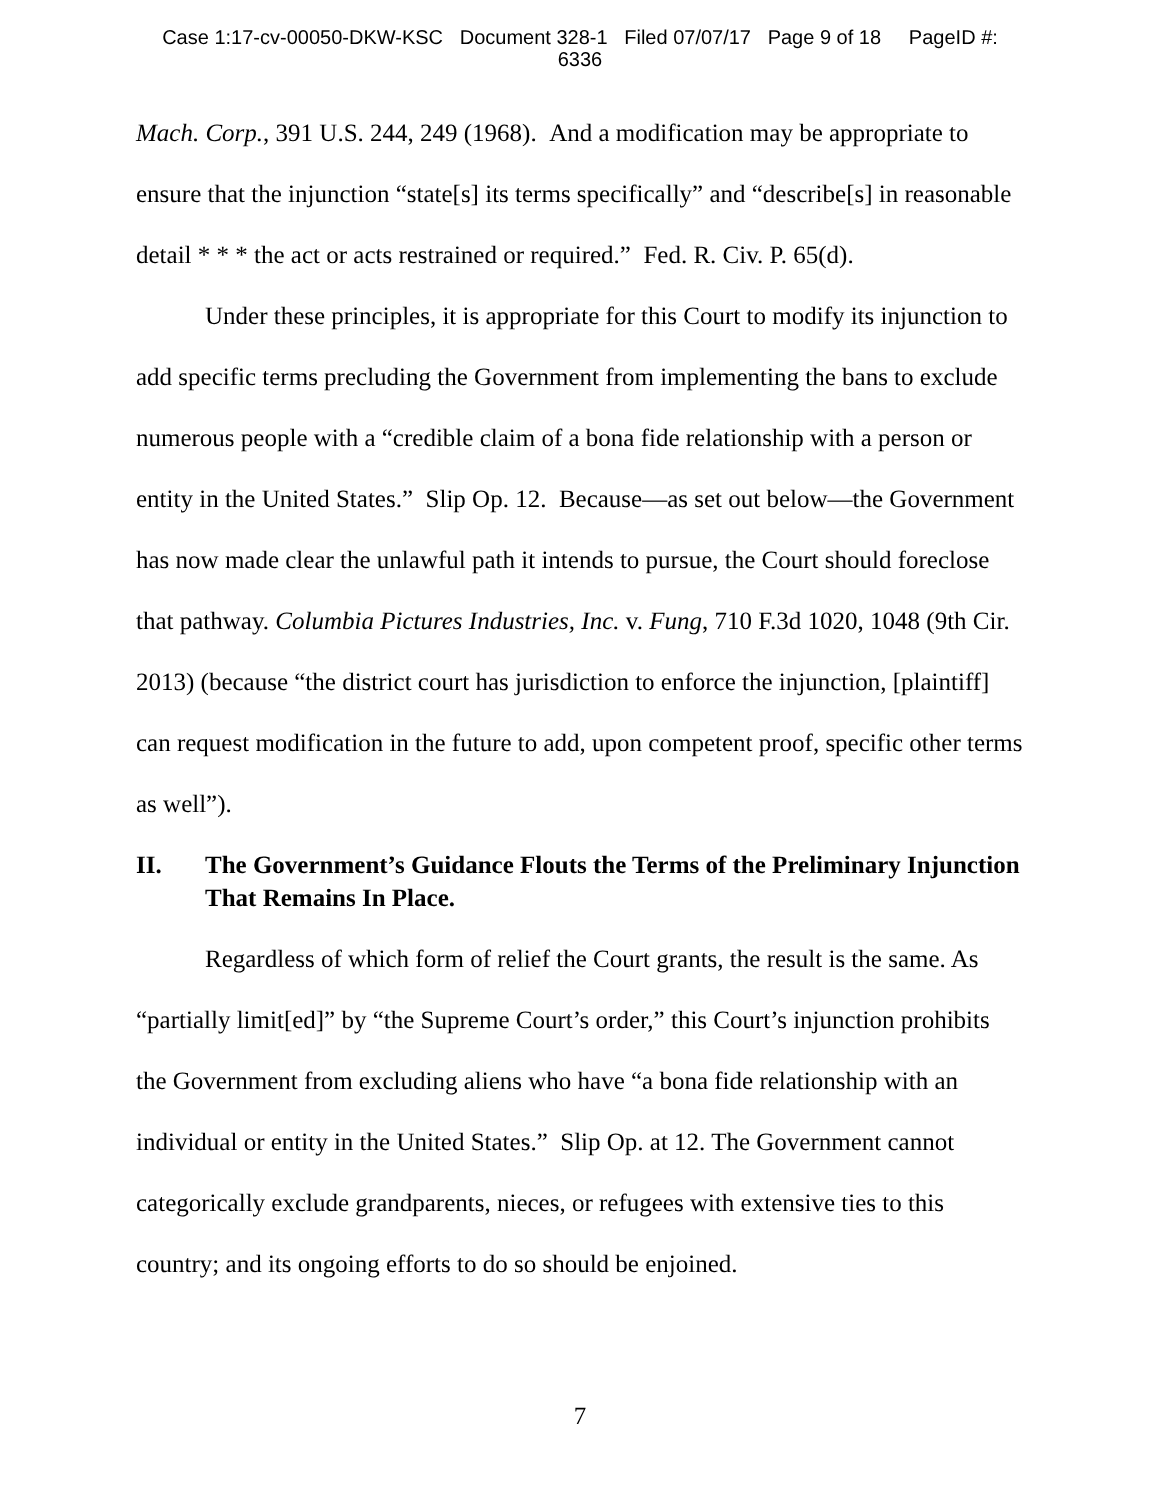Case 1:17-cv-00050-DKW-KSC Document 328-1 Filed 07/07/17 Page 9 of 18 PageID #:
6336
Mach. Corp., 391 U.S. 244, 249 (1968). And a modification may be appropriate to ensure that the injunction “state[s] its terms specifically” and “describe[s] in reasonable detail * * * the act or acts restrained or required.” Fed. R. Civ. P. 65(d).
Under these principles, it is appropriate for this Court to modify its injunction to add specific terms precluding the Government from implementing the bans to exclude numerous people with a “credible claim of a bona fide relationship with a person or entity in the United States.” Slip Op. 12. Because—as set out below—the Government has now made clear the unlawful path it intends to pursue, the Court should foreclose that pathway. Columbia Pictures Industries, Inc. v. Fung, 710 F.3d 1020, 1048 (9th Cir. 2013) (because “the district court has jurisdiction to enforce the injunction, [plaintiff] can request modification in the future to add, upon competent proof, specific other terms as well”).
II. The Government’s Guidance Flouts the Terms of the Preliminary Injunction That Remains In Place.
Regardless of which form of relief the Court grants, the result is the same. As “partially limit[ed]” by “the Supreme Court’s order,” this Court’s injunction prohibits the Government from excluding aliens who have “a bona fide relationship with an individual or entity in the United States.” Slip Op. at 12. The Government cannot categorically exclude grandparents, nieces, or refugees with extensive ties to this country; and its ongoing efforts to do so should be enjoined.
7